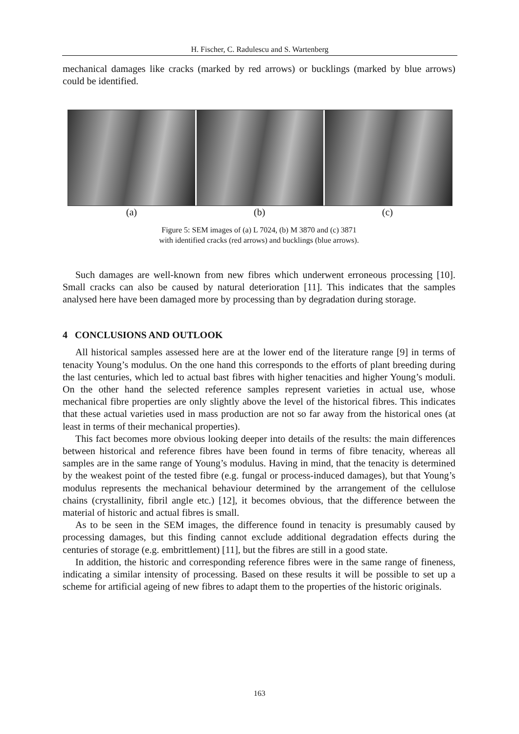H. Fischer, C. Radulescu and S. Wartenberg
mechanical damages like cracks (marked by red arrows) or bucklings (marked by blue arrows) could be identified.
(a) (b) (c)
Figure 5: SEM images of (a) L 7024, (b) M 3870 and (c) 3871
with identified cracks (red arrows) and bucklings (blue arrows).
Such damages are well-known from new fibres which underwent erroneous processing [10]. Small cracks can also be caused by natural deterioration [11]. This indicates that the samples analysed here have been damaged more by processing than by degradation during storage.
4 CONCLUSIONS AND OUTLOOK
All historical samples assessed here are at the lower end of the literature range [9] in terms of tenacity Young’s modulus. On the one hand this corresponds to the efforts of plant breeding during the last centuries, which led to actual bast fibres with higher tenacities and higher Young’s moduli. On the other hand the selected reference samples represent varieties in actual use, whose mechanical fibre properties are only slightly above the level of the historical fibres. This indicates that these actual varieties used in mass production are not so far away from the historical ones (at least in terms of their mechanical properties).
This fact becomes more obvious looking deeper into details of the results: the main differences between historical and reference fibres have been found in terms of fibre tenacity, whereas all samples are in the same range of Young’s modulus. Having in mind, that the tenacity is determined by the weakest point of the tested fibre (e.g. fungal or process-induced damages), but that Young’s modulus represents the mechanical behaviour determined by the arrangement of the cellulose chains (crystallinity, fibril angle etc.) [12], it becomes obvious, that the difference between the material of historic and actual fibres is small.
As to be seen in the SEM images, the difference found in tenacity is presumably caused by processing damages, but this finding cannot exclude additional degradation effects during the centuries of storage (e.g. embrittlement) [11], but the fibres are still in a good state.
In addition, the historic and corresponding reference fibres were in the same range of fineness, indicating a similar intensity of processing. Based on these results it will be possible to set up a scheme for artificial ageing of new fibres to adapt them to the properties of the historic originals.
163